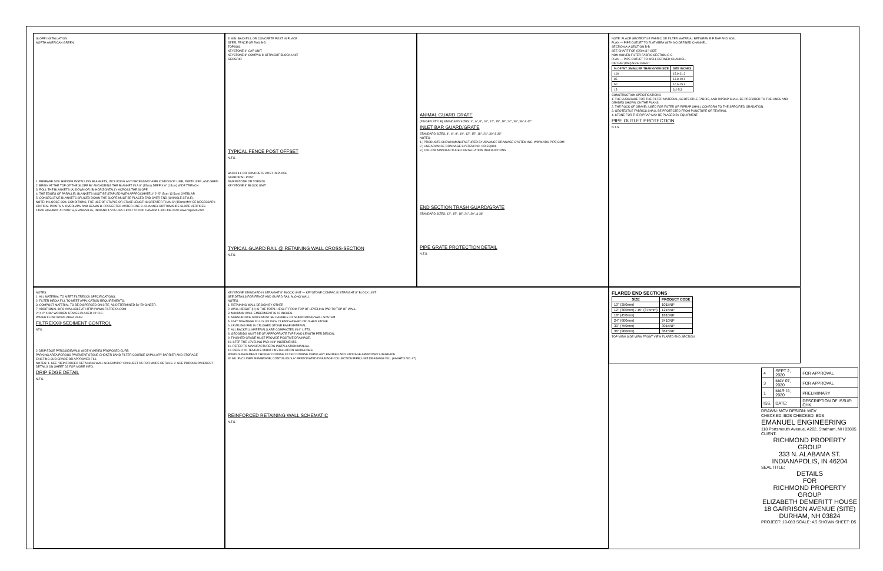SLOPE INSTALLATION
NORTH AMERICAN GREEN
1. PREPARE SOIL BEFORE INSTALLING BLANKETS, INCLUDING ANY NECESSARY APPLICATION OF LIME, FERTILIZER, AND SEED.
2. BEGIN AT THE TOP OF THE SLOPE BY ANCHORING THE BLANKET IN A 6" (15cm) DEEP X 6" (15cm) WIDE TRENCH.
3. ROLL THE BLANKETS (A) DOWN OR (B) HORIZONTALLY ACROSS THE SLOPE.
4. THE EDGES OF PARALLEL BLANKETS MUST BE STAPLED WITH APPROXIMATELY 2"-5" (5cm-12.5cm) OVERLAP.
5. CONSECUTIVE BLANKETS SPLICED DOWN THE SLOPE MUST BE PLACED END OVER END (SHINGLE STYLE).
NOTE: IN LOOSE SOIL CONDITIONS, THE USE OF STAPLE OR STAKE LENGTHS GREATER THAN 6" (15cm) MAY BE NECESSARY.
CRITICAL POINTS A. OVERLAPS AND SEAMS B. PROJECTED WATER LINE C. CHANNEL BOTTOM/SIDE SLOPE VERTICES
14649 HIGHWAY 41 NORTH, EVANSVILLE, INDIANA 47725 USA 1-800-772-2040 CANADA 1-800-448-2040 www.nagreen.com
3' MIN. BACKFILL OR CONCRETE POST IN PLACE
STEEL FENCE OR RAILING
TOPSOIL
KEYSTONE 4" CAP UNIT
KEYSTONE 8" COMPAC III STRAIGHT BLOCK UNIT
GEOGRID
TYPICAL FENCE POST OFFSET
N.T.S.
BACKFILL OR CONCRETE POST IN PLACE
GUARDRAIL POST
RIVERSTONE OR TOPSOIL
KEYSTONE 8" BLOCK UNIT
TYPICAL GUARD RAIL @ RETAINING WALL CROSS-SECTION
N.T.S.
ANIMAL GUARD GRATE
(FINGER STYLE) STANDARD SIZES: 4", 6", 8", 10", 12", 15", 18", 24", 30", 36" & 42"
INLET BAR GUARD/GRATE
STANDARD SIZES: 4", 6", 8", 10", 12", 15", 18", 24", 30" & 36"
NOTES:
1.) PRODUCTS SHOWN MANUFACTURED BY ADVANCE DRAINAGE SYSTEM INC. WWW.ADS-PIPE.COM
2.) USE ADVANCE DRAINAGE SYSTEM INC. OR EQUAL
3.) FOLLOW MANUFACTURER INSTALLATION INSTRUCTIONS
END SECTION TRASH GUARD/GRATE
STANDARD SIZES: 12", 15", 18", 24", 30", & 36"
PIPE GRATE PROTECTION DETAIL
N.T.S.
NOTE: PLACE GEOTEXTILE FABRIC OR FILTER MATERIAL BETWEEN RIP RAP AND SOIL.
PLAN — PIPE OUTLET TO FLAT AREA WITH NO DEFINED CHANNEL.
SECTION A-A SECTION B-B
SEE CHART FOR (D50=11") SIZE
NON-WOVEN FILTER FABRIC SECTION C-C
PLAN — PIPE OUTLET TO WELL DEFINED CHANNEL.
RIP RAP (D50) SIZE CHART
| % OF WT. SMALLER THAN GIVEN SIZE | SIZE INCHES |
| --- | --- |
| 100 | 15.9-21.2 |
| 85 | 13.8-19.1 |
| 50 | 10.6-15.9 |
| 15 | 3.2-5.3 |
CONSTRUCTION SPECIFICATIONS:
1. THE SUBGRADE FOR THE FILTER MATERIAL, GEOTEXTILE FABRIC, AND RIPRAP SHALL BE PREPARED TO THE LINES AND GRADES SHOWN ON THE PLANS.
2. THE ROCK OF GRAVEL USED FOR FILTER OR RIPRAP SHALL CONFORM TO THE SPECIFIED GRADATION.
3. GEOTEXTILE FABRICS SHALL BE PROTECTED FROM PUNCTURE OR TEARING.
4. STONE FOR THE RIPRAP MAY BE PLACED BY EQUIPMENT.
PIPE OUTLET PROTECTION
N.T.S.
NOTES:
1. ALL MATERIAL TO MEET FILTREXX® SPECIFICATIONS.
2. FILTER MEDIA FILL TO MEET APPLICATION REQUIREMENTS.
3. COMPOST MATERIAL TO BE DISPERSED ON SITE, AS DETERMINED BY ENGINEER.
7. ADDITIONAL INFO AVAILABLE AT HTTP://WWW.FILTREXX.COM
2" X 2" X 36" WOODEN STAKES PLACED 10' O.C.
WATER FLOW WORK AREA PLAN
FILTREXX® SEDIMENT CONTROL
NTS
2' DRIP EDGE PATIO/SIDEWALK WIDTH VARIES PROPOSED CURB
PARKING AREA POROUS PAVEMENT STONE CHOKER SAND FILTER COURSE CAPILLARY BARRIER AND STORAGE
EXISTING SUB GRADE OR APPROVED FILL
NOTES: 1. SEE "REINFORCED RETAINING WALL SCHEMATIC" ON SHEET D5 FOR MORE DETAILS. 2. SEE POROUS PAVEMENT DETAILS ON SHEET D3 FOR MORE INFO.
DRIP EDGE DETAIL
N.T.S.
KEYSTONE STANDARD III STRAIGHT 8" BLOCK UNIT — KEYSTONE COMPAC III STRAIGHT 8" BLOCK UNIT
SEE DETAILS FOR FENCE AND GUARD RAIL ALONG WALL
NOTES:
1. RETAINING WALL DESIGN BY OTHER.
2. WALL HEIGHT (H) IS THE TOTAL HEIGHT FROM TOP OF LEVELING PAD TO TOP OF WALL.
3. MINIMUM WALL EMBEDMENT IS 12 INCHES.
4. SUBSURFACE SOILS MUST BE CAPABLE OF SUPPORTING WALL SYSTEM.
5. UNIT DRAINAGE FILL IS 3/4 INCH CLEAN WASHED CRUSHED STONE.
6. LEVELING PAD IS CRUSHED STONE BASE MATERIAL.
7. ALL BACKFILL MATERIALS ARE COMPACTED IN 8" LIFTS.
8. GEOGRIDS MUST BE OF APPROPRIATE TYPE AND LENGTH PER DESIGN.
9. FINISHED GRADE MUST PROVIDE POSITIVE DRAINAGE.
10. STEP THE LEVELING PAD IN 8" INCREMENTS.
11. REFER TO MANUFACTURER'S INSTALLATION MANUAL.
12. REFER TO TENCATE MIRAFI INSTALLATION GUIDELINES.
POROUS PAVEMENT CHOKER COURSE FILTER COURSE CAPILLARY BARRIER AND STORAGE APPROVED SUBGRADE
30 MIL PVC LINER MEMBRANE; CONTINUOUS 6" PERFORATED DRAINAGE COLLECTION PIPE; UNIT DRAINAGE FILL (AASHTO NO. 67)
REINFORCED RETAINING WALL SCHEMATIC
N.T.S.
FLARED END SECTIONS
| SIZE | PRODUCT CODE |
| --- | --- |
| 10" (250mm) | 1015NP |
| 12" (300mm) / 15" (375mm) | 1215NP |
| 18" (450mm) | 1810NP |
| 24" (600mm) | 2410NP |
| 30" (750mm) | 3015NP |
| 36" (900mm) | 3615NP |
TOP VIEW SIDE VIEW FRONT VIEW FLARED END SECTION
| 4 | SEPT 2, 2020 | FOR APPROVAL |
| 3 | MAY 07, 2020 | FOR APPROVAL |
| 1 | MAR 11, 2020 | PRELIMINARY |
| ISS. | DATE: | DESCRIPTION OF ISSUE: CHK. |
DRAWN: MCV DESIGN: MCV
CHECKED: BDS CHECKED: BDS
EMANUEL ENGINEERING
118 Portsmouth Avenue, A202, Stratham, NH 03885
CLIENT:
RICHMOND PROPERTY GROUP
333 N. ALABAMA ST.
INDIANAPOLIS, IN 46204
SEAL TITLE:
DETAILS
FOR
RICHMOND PROPERTY GROUP
ELIZABETH DEMERITT HOUSE
18 GARRISON AVENUE (SITE)
DURHAM, NH 03824
PROJECT: 19-083 SCALE: AS SHOWN SHEET: D5